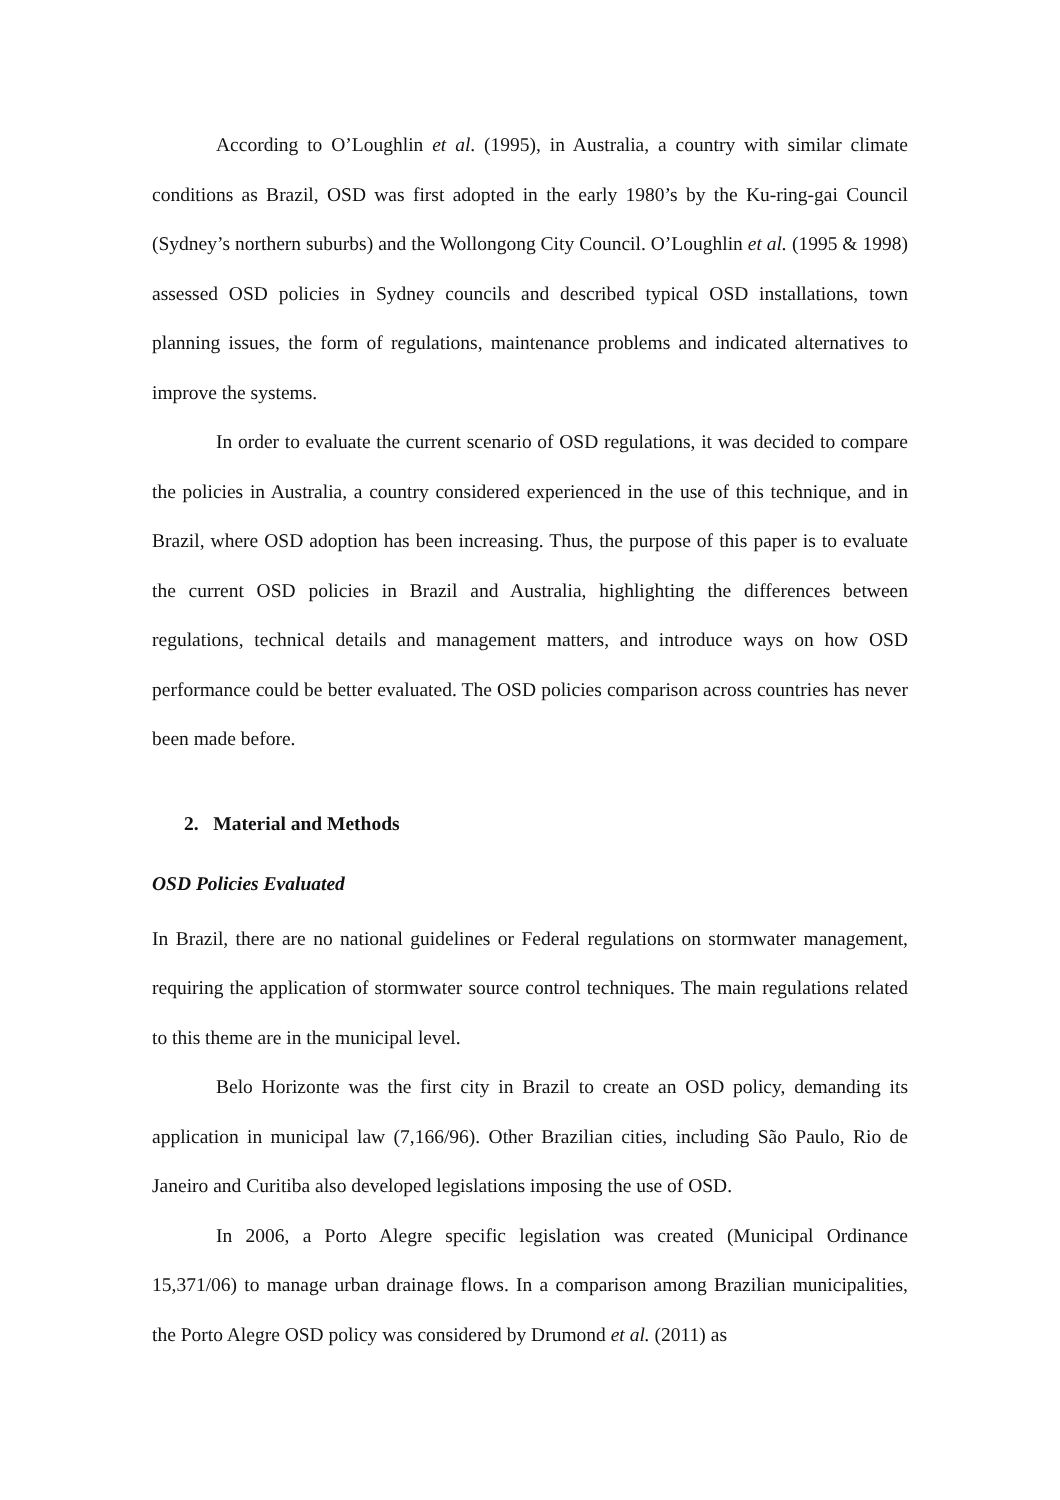According to O’Loughlin et al. (1995), in Australia, a country with similar climate conditions as Brazil, OSD was first adopted in the early 1980’s by the Ku-ring-gai Council (Sydney’s northern suburbs) and the Wollongong City Council. O’Loughlin et al. (1995 & 1998) assessed OSD policies in Sydney councils and described typical OSD installations, town planning issues, the form of regulations, maintenance problems and indicated alternatives to improve the systems.
In order to evaluate the current scenario of OSD regulations, it was decided to compare the policies in Australia, a country considered experienced in the use of this technique, and in Brazil, where OSD adoption has been increasing. Thus, the purpose of this paper is to evaluate the current OSD policies in Brazil and Australia, highlighting the differences between regulations, technical details and management matters, and introduce ways on how OSD performance could be better evaluated. The OSD policies comparison across countries has never been made before.
2. Material and Methods
OSD Policies Evaluated
In Brazil, there are no national guidelines or Federal regulations on stormwater management, requiring the application of stormwater source control techniques. The main regulations related to this theme are in the municipal level.
Belo Horizonte was the first city in Brazil to create an OSD policy, demanding its application in municipal law (7,166/96). Other Brazilian cities, including São Paulo, Rio de Janeiro and Curitiba also developed legislations imposing the use of OSD.
In 2006, a Porto Alegre specific legislation was created (Municipal Ordinance 15,371/06) to manage urban drainage flows. In a comparison among Brazilian municipalities, the Porto Alegre OSD policy was considered by Drumond et al. (2011) as